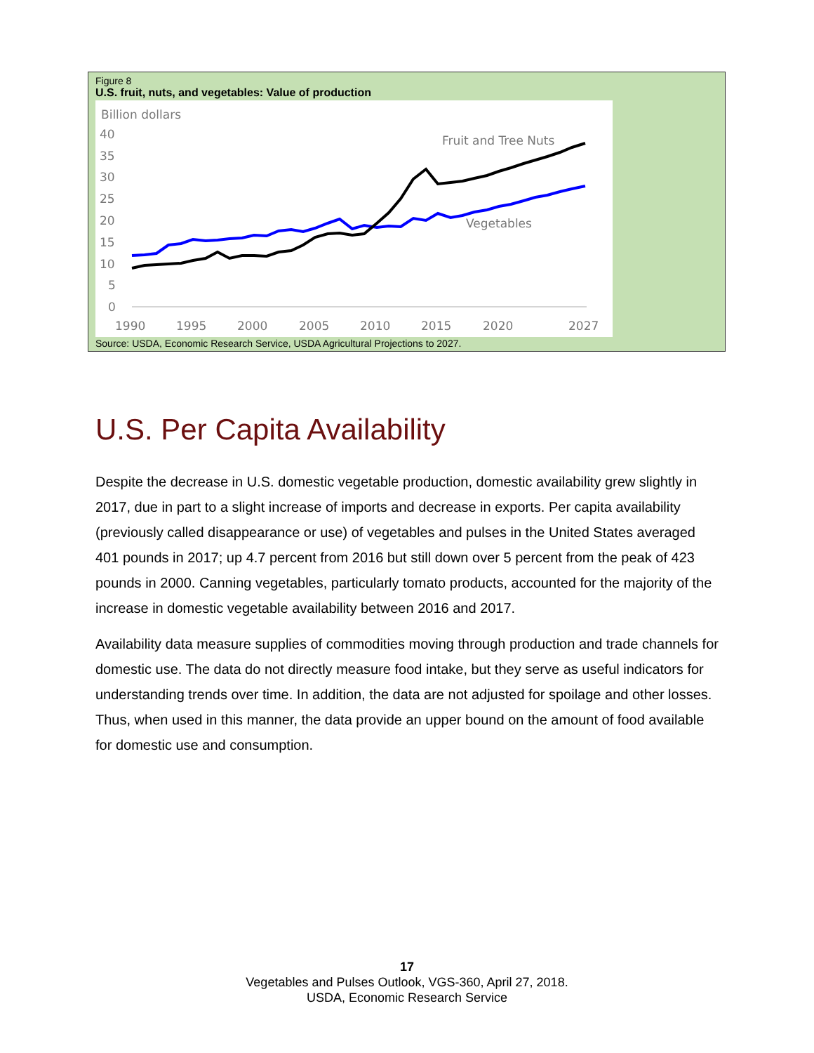Figure 8
U.S. fruit, nuts, and vegetables: Value of production
Billion dollars
40
35
30
25
20
15
10
5
0
1990
1995
2000
2005
2010
2015
2020
2027
Fruit and Tree Nuts
Vegetables
Source: USDA, Economic Research Service, USDA Agricultural Projections to 2027.
U.S. Per Capita Availability
Despite the decrease in U.S. domestic vegetable production, domestic availability grew slightly in 2017, due in part to a slight increase of imports and decrease in exports. Per capita availability (previously called disappearance or use) of vegetables and pulses in the United States averaged 401 pounds in 2017; up 4.7 percent from 2016 but still down over 5 percent from the peak of 423 pounds in 2000. Canning vegetables, particularly tomato products, accounted for the majority of the increase in domestic vegetable availability between 2016 and 2017.
Availability data measure supplies of commodities moving through production and trade channels for domestic use. The data do not directly measure food intake, but they serve as useful indicators for understanding trends over time. In addition, the data are not adjusted for spoilage and other losses. Thus, when used in this manner, the data provide an upper bound on the amount of food available for domestic use and consumption.
17
Vegetables and Pulses Outlook, VGS-360, April 27, 2018.
USDA, Economic Research Service